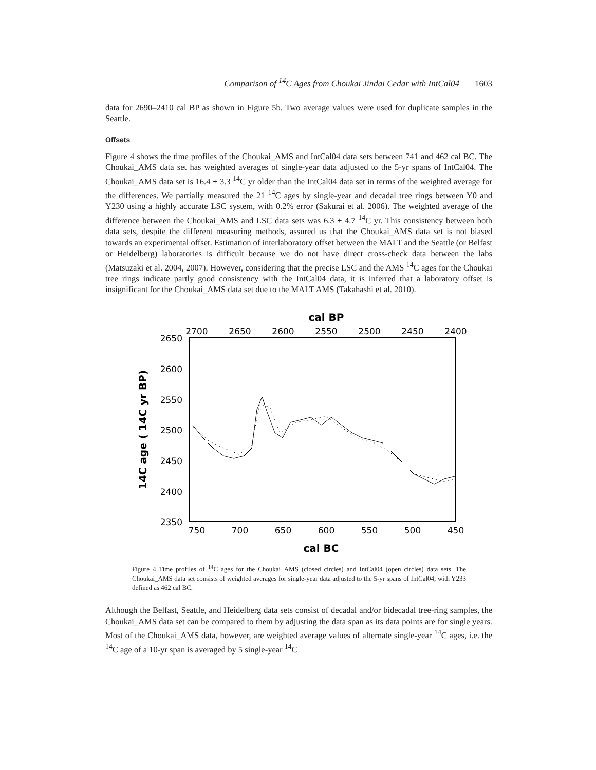Comparison of <sup>14</sup>C Ages from Choukai Jindai Cedar with IntCal04 1603
data for 2690–2410 cal BP as shown in Figure 5b. Two average values were used for duplicate samples in the Seattle.
Offsets
Figure 4 shows the time profiles of the Choukai_AMS and IntCal04 data sets between 741 and 462 cal BC. The Choukai_AMS data set has weighted averages of single-year data adjusted to the 5-yr spans of IntCal04. The Choukai_AMS data set is 16.4 ± 3.3 <sup>14</sup>C yr older than the IntCal04 data set in terms of the weighted average for the differences. We partially measured the 21 <sup>14</sup>C ages by single-year and decadal tree rings between Y0 and Y230 using a highly accurate LSC system, with 0.2% error (Sakurai et al. 2006). The weighted average of the difference between the Choukai_AMS and LSC data sets was 6.3 ± 4.7 <sup>14</sup>C yr. This consistency between both data sets, despite the different measuring methods, assured us that the Choukai_AMS data set is not biased towards an experimental offset. Estimation of interlaboratory offset between the MALT and the Seattle (or Belfast or Heidelberg) laboratories is difficult because we do not have direct cross-check data between the labs (Matsuzaki et al. 2004, 2007). However, considering that the precise LSC and the AMS <sup>14</sup>C ages for the Choukai tree rings indicate partly good consistency with the IntCal04 data, it is inferred that a laboratory offset is insignificant for the Choukai_AMS data set due to the MALT AMS (Takahashi et al. 2010).
cal BP
2700
2650
2600
2550
2500
2450
2400
2650
2600
2550
2500
2450
2400
2350
14C age ( 14C yr BP)
750
700
650
600
550
500
450
cal BC
Figure 4 Time profiles of <sup>14</sup>C ages for the Choukai_AMS (closed circles) and IntCal04 (open circles) data sets. The Choukai_AMS data set consists of weighted averages for single-year data adjusted to the 5-yr spans of IntCal04, with Y233 defined as 462 cal BC.
Although the Belfast, Seattle, and Heidelberg data sets consist of decadal and/or bidecadal tree-ring samples, the Choukai_AMS data set can be compared to them by adjusting the data span as its data points are for single years. Most of the Choukai_AMS data, however, are weighted average values of alternate single-year <sup>14</sup>C ages, i.e. the <sup>14</sup>C age of a 10-yr span is averaged by 5 single-year <sup>14</sup>C